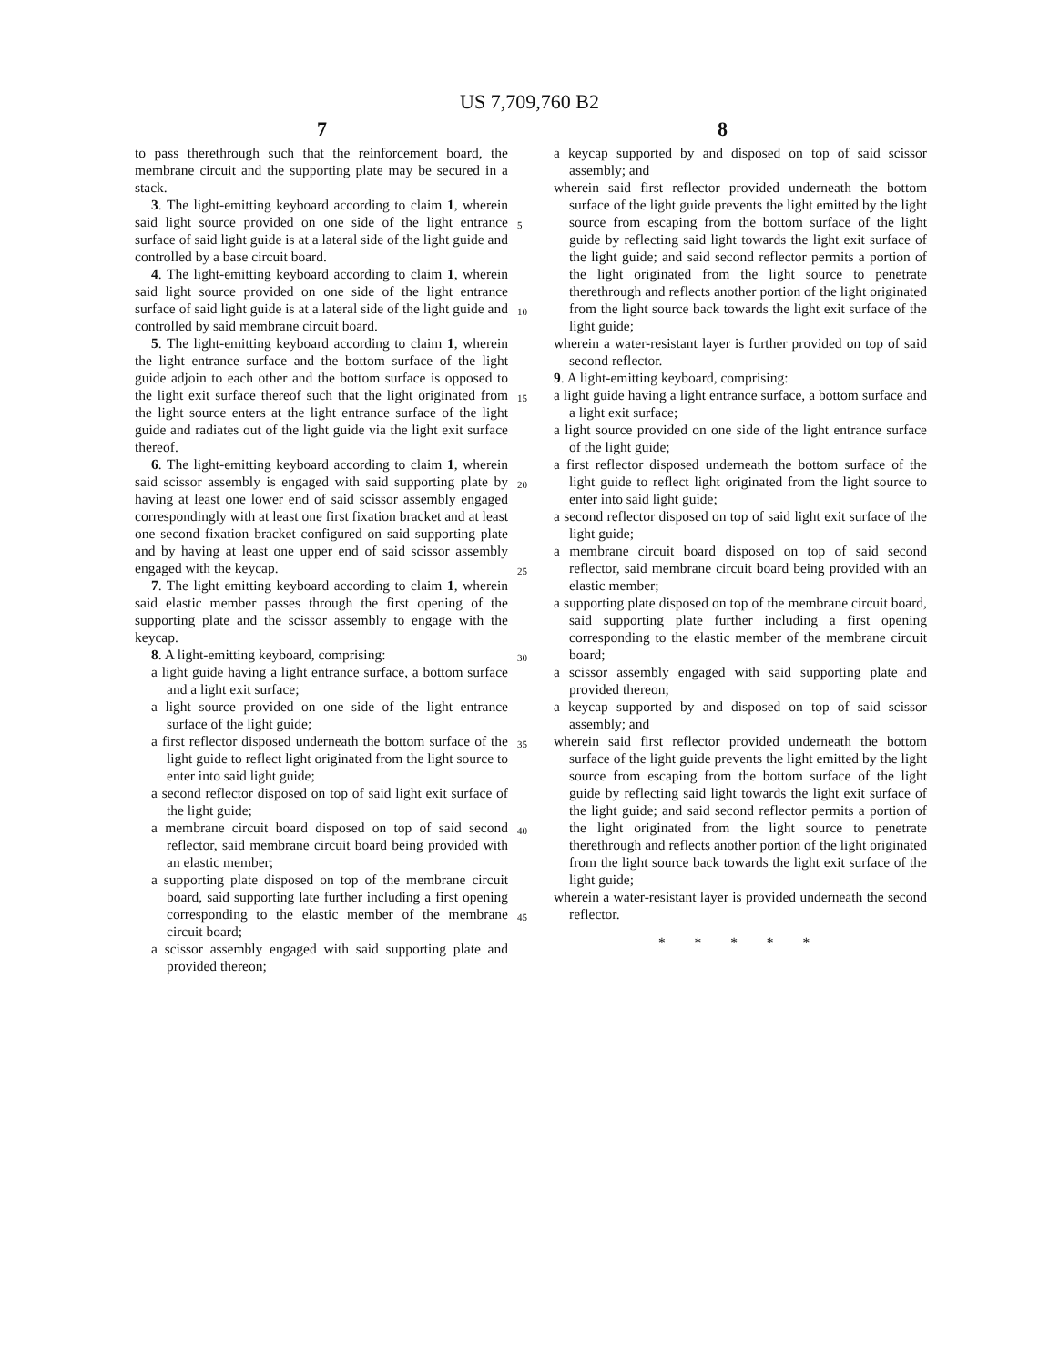US 7,709,760 B2
7 8
to pass therethrough such that the reinforcement board, the membrane circuit and the supporting plate may be secured in a stack.
3. The light-emitting keyboard according to claim 1, wherein said light source provided on one side of the light entrance surface of said light guide is at a lateral side of the light guide and controlled by a base circuit board.
4. The light-emitting keyboard according to claim 1, wherein said light source provided on one side of the light entrance surface of said light guide is at a lateral side of the light guide and controlled by said membrane circuit board.
5. The light-emitting keyboard according to claim 1, wherein the light entrance surface and the bottom surface of the light guide adjoin to each other and the bottom surface is opposed to the light exit surface thereof such that the light originated from the light source enters at the light entrance surface of the light guide and radiates out of the light guide via the light exit surface thereof.
6. The light-emitting keyboard according to claim 1, wherein said scissor assembly is engaged with said supporting plate by having at least one lower end of said scissor assembly engaged correspondingly with at least one first fixation bracket and at least one second fixation bracket configured on said supporting plate and by having at least one upper end of said scissor assembly engaged with the keycap.
7. The light emitting keyboard according to claim 1, wherein said elastic member passes through the first opening of the supporting plate and the scissor assembly to engage with the keycap.
8. A light-emitting keyboard, comprising:
a light guide having a light entrance surface, a bottom surface and a light exit surface;
a light source provided on one side of the light entrance surface of the light guide;
a first reflector disposed underneath the bottom surface of the light guide to reflect light originated from the light source to enter into said light guide;
a second reflector disposed on top of said light exit surface of the light guide;
a membrane circuit board disposed on top of said second reflector, said membrane circuit board being provided with an elastic member;
a supporting plate disposed on top of the membrane circuit board, said supporting late further including a first opening corresponding to the elastic member of the membrane circuit board;
a scissor assembly engaged with said supporting plate and provided thereon;
5
10
15
20
25
30
35
40
45
a keycap supported by and disposed on top of said scissor assembly; and
wherein said first reflector provided underneath the bottom surface of the light guide prevents the light emitted by the light source from escaping from the bottom surface of the light guide by reflecting said light towards the light exit surface of the light guide; and said second reflector permits a portion of the light originated from the light source to penetrate therethrough and reflects another portion of the light originated from the light source back towards the light exit surface of the light guide;
wherein a water-resistant layer is further provided on top of said second reflector.
9. A light-emitting keyboard, comprising:
a light guide having a light entrance surface, a bottom surface and a light exit surface;
a light source provided on one side of the light entrance surface of the light guide;
a first reflector disposed underneath the bottom surface of the light guide to reflect light originated from the light source to enter into said light guide;
a second reflector disposed on top of said light exit surface of the light guide;
a membrane circuit board disposed on top of said second reflector, said membrane circuit board being provided with an elastic member;
a supporting plate disposed on top of the membrane circuit board, said supporting plate further including a first opening corresponding to the elastic member of the membrane circuit board;
a scissor assembly engaged with said supporting plate and provided thereon;
a keycap supported by and disposed on top of said scissor assembly; and
wherein said first reflector provided underneath the bottom surface of the light guide prevents the light emitted by the light source from escaping from the bottom surface of the light guide by reflecting said light towards the light exit surface of the light guide; and said second reflector permits a portion of the light originated from the light source to penetrate therethrough and reflects another portion of the light originated from the light source back towards the light exit surface of the light guide;
wherein a water-resistant layer is provided underneath the second reflector.
* * * * *